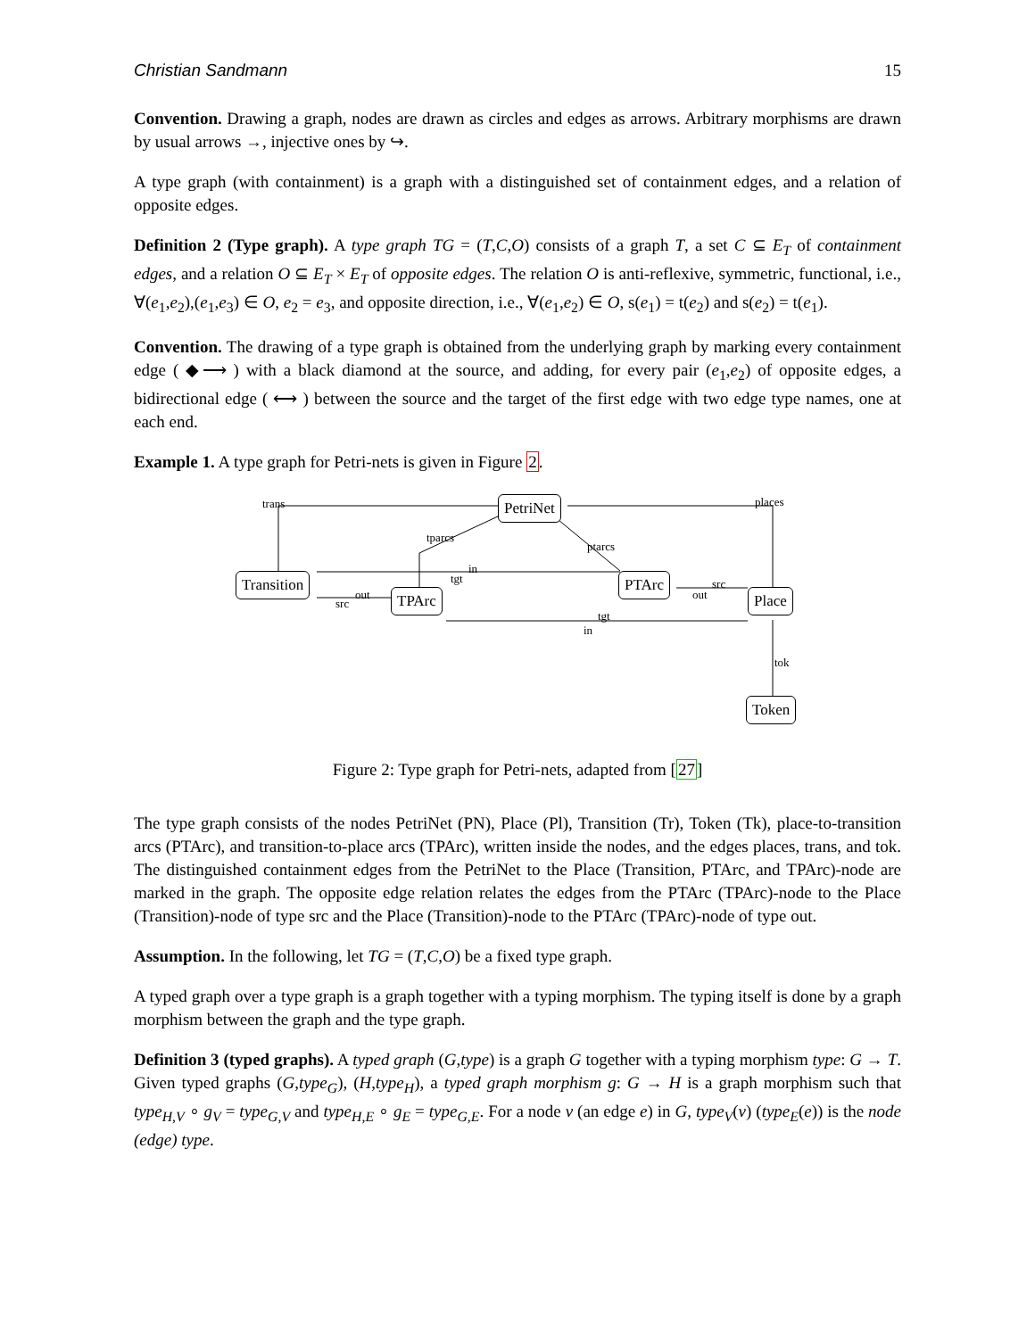Christian Sandmann 15
Convention. Drawing a graph, nodes are drawn as circles and edges as arrows. Arbitrary morphisms are drawn by usual arrows →, injective ones by ↪.
A type graph (with containment) is a graph with a distinguished set of containment edges, and a relation of opposite edges.
Definition 2 (Type graph). A type graph TG = (T,C,O) consists of a graph T, a set C ⊆ E<sub>T</sub> of containment edges, and a relation O ⊆ E<sub>T</sub> × E<sub>T</sub> of opposite edges. The relation O is anti-reflexive, symmetric, functional, i.e., ∀(e<sub>1</sub>,e<sub>2</sub>),(e<sub>1</sub>,e<sub>3</sub>) ∈ O, e<sub>2</sub> = e<sub>3</sub>, and opposite direction, i.e., ∀(e<sub>1</sub>,e<sub>2</sub>) ∈ O, s(e<sub>1</sub>) = t(e<sub>2</sub>) and s(e<sub>2</sub>) = t(e<sub>1</sub>).
Convention. The drawing of a type graph is obtained from the underlying graph by marking every containment edge ( ◆⟶ ) with a black diamond at the source, and adding, for every pair (e<sub>1</sub>,e<sub>2</sub>) of opposite edges, a bidirectional edge ( ⟷ ) between the source and the target of the first edge with two edge type names, one at each end.
Example 1. A type graph for Petri-nets is given in Figure 2.
trans places
PetriNet
tparcs
ptarcs
in
tgt
Transition PTArc src
out out
src TPArc Place
tgt
in
tok
Token
Figure 2: Type graph for Petri-nets, adapted from [27]
The type graph consists of the nodes PetriNet (PN), Place (Pl), Transition (Tr), Token (Tk), place-to-transition arcs (PTArc), and transition-to-place arcs (TPArc), written inside the nodes, and the edges places, trans, and tok. The distinguished containment edges from the PetriNet to the Place (Transition, PTArc, and TPArc)-node are marked in the graph. The opposite edge relation relates the edges from the PTArc (TPArc)-node to the Place (Transition)-node of type src and the Place (Transition)-node to the PTArc (TPArc)-node of type out.
Assumption. In the following, let TG = (T,C,O) be a fixed type graph.
A typed graph over a type graph is a graph together with a typing morphism. The typing itself is done by a graph morphism between the graph and the type graph.
Definition 3 (typed graphs). A typed graph (G,type) is a graph G together with a typing morphism type: G → T. Given typed graphs (G,type<sub>G</sub>), (H,type<sub>H</sub>), a typed graph morphism g: G → H is a graph morphism such that type<sub>H,V</sub> ∘ g<sub>V</sub> = type<sub>G,V</sub> and type<sub>H,E</sub> ∘ g<sub>E</sub> = type<sub>G,E</sub>. For a node v (an edge e) in G, type<sub>V</sub>(v) (type<sub>E</sub>(e)) is the node (edge) type.